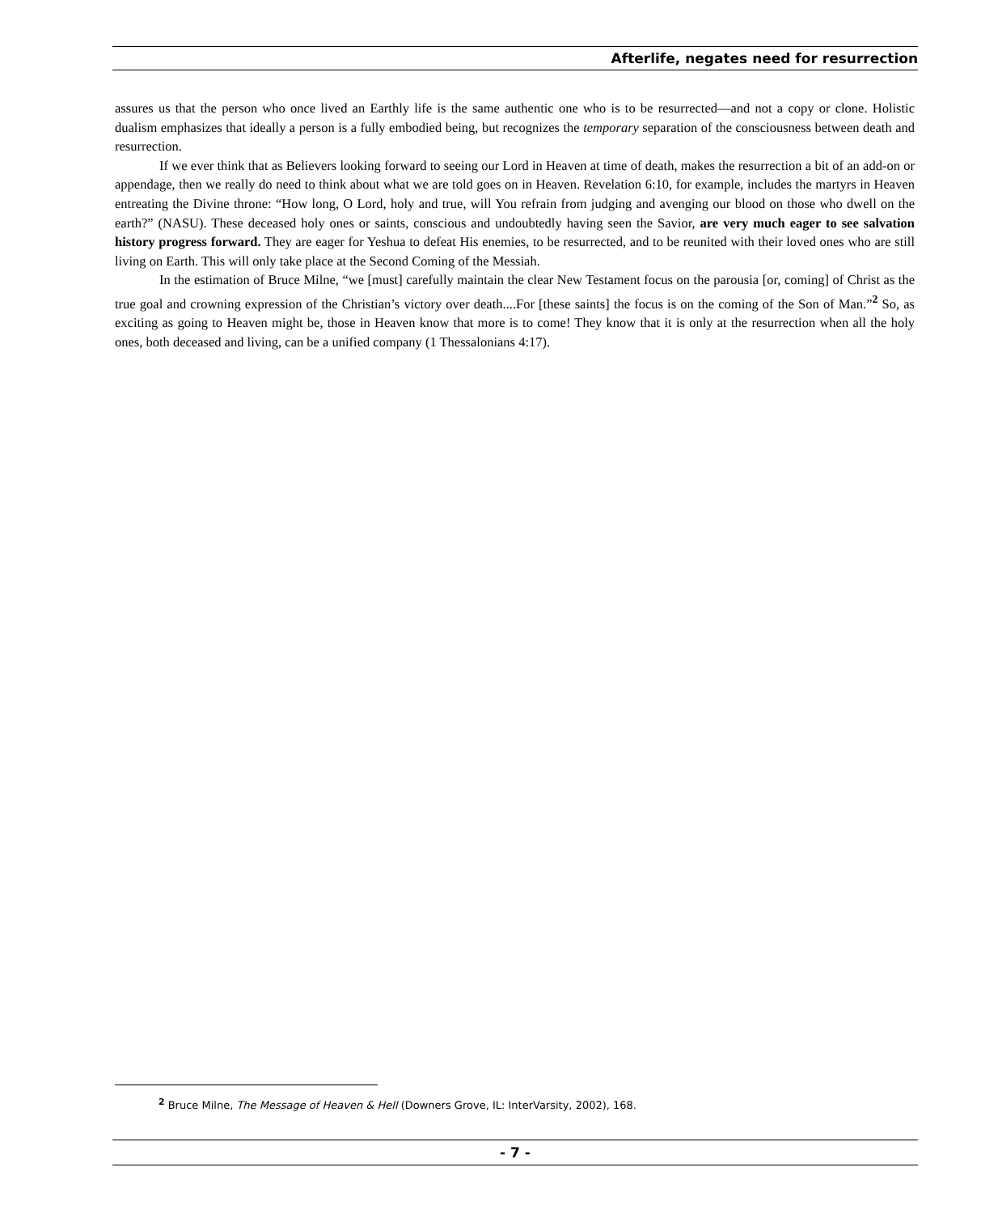Afterlife, negates need for resurrection
assures us that the person who once lived an Earthly life is the same authentic one who is to be resurrected—and not a copy or clone. Holistic dualism emphasizes that ideally a person is a fully embodied being, but recognizes the temporary separation of the consciousness between death and resurrection.
If we ever think that as Believers looking forward to seeing our Lord in Heaven at time of death, makes the resurrection a bit of an add-on or appendage, then we really do need to think about what we are told goes on in Heaven. Revelation 6:10, for example, includes the martyrs in Heaven entreating the Divine throne: “How long, O Lord, holy and true, will You refrain from judging and avenging our blood on those who dwell on the earth?” (NASU). These deceased holy ones or saints, conscious and undoubtedly having seen the Savior, are very much eager to see salvation history progress forward. They are eager for Yeshua to defeat His enemies, to be resurrected, and to be reunited with their loved ones who are still living on Earth. This will only take place at the Second Coming of the Messiah.
In the estimation of Bruce Milne, “we [must] carefully maintain the clear New Testament focus on the parousia [or, coming] of Christ as the true goal and crowning expression of the Christian’s victory over death....For [these saints] the focus is on the coming of the Son of Man.”<sup>2</sup> So, as exciting as going to Heaven might be, those in Heaven know that more is to come! They know that it is only at the resurrection when all the holy ones, both deceased and living, can be a unified company (1 Thessalonians 4:17).
<sup>2</sup> Bruce Milne, The Message of Heaven & Hell (Downers Grove, IL: InterVarsity, 2002), 168.
- 7 -